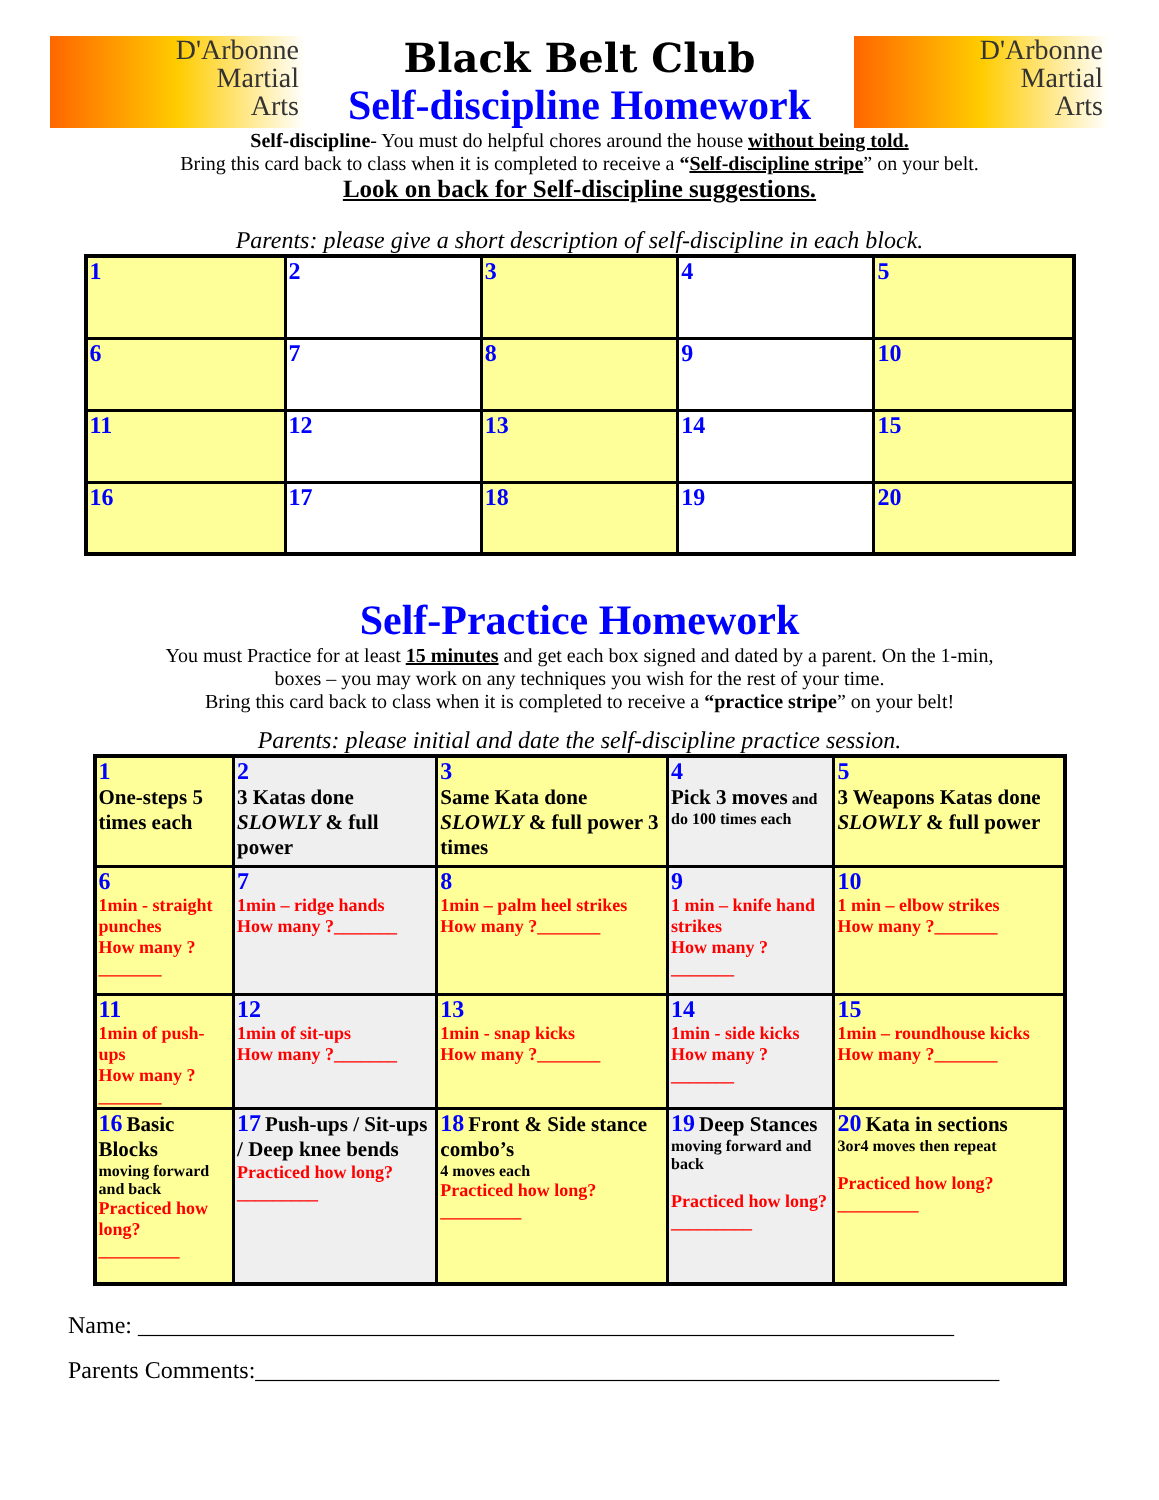D'Arbonne
Martial
Arts
Black Belt Club
Self-discipline Homework
D'Arbonne
Martial
Arts
Self-discipline- You must do helpful chores around the house without being told.
Bring this card back to class when it is completed to receive a “Self-discipline stripe” on your belt.
Look on back for Self-discipline suggestions.
Parents: please give a short description of self-discipline in each block.
| 1 | 2 | 3 | 4 | 5 |
| 6 | 7 | 8 | 9 | 10 |
| 11 | 12 | 13 | 14 | 15 |
| 16 | 17 | 18 | 19 | 20 |
Self-Practice Homework
You must Practice for at least 15 minutes and get each box signed and dated by a parent. On the 1-min,
boxes – you may work on any techniques you wish for the rest of your time.
Bring this card back to class when it is completed to receive a “practice stripe” on your belt!
Parents: please initial and date the self-discipline practice session.
| 1 One-steps 5 times each | 2 3 Katas done SLOWLY & full power | 3 Same Kata done SLOWLY & full power 3 times | 4 Pick 3 moves and do 100 times each | 5 3 Weapons Katas done SLOWLY & full power |
| 6 1min - straight punches How many ?_______ | 7 1min – ridge hands How many ?_______ | 8 1min – palm heel strikes How many ?_______ | 9 1 min – knife hand strikes How many ?_______ | 10 1 min – elbow strikes How many ?_______ |
| 11 1min of push-ups How many ?_______ | 12 1min of sit-ups How many ?_______ | 13 1min - snap kicks How many ?_______ | 14 1min - side kicks How many ?_______ | 15 1min – roundhouse kicks How many ?_______ |
| 16 Basic Blocks moving forward and back Practiced how long? _________ | 17 Push-ups / Sit-ups / Deep knee bends Practiced how long? _________ | 18 Front & Side stance combo’s 4 moves each Practiced how long? _________ | 19 Deep Stances moving forward and back Practiced how long? _________ | 20 Kata in sections 3or4 moves then repeat Practiced how long? _________ |
Name: ____________________________________________________________________
Parents Comments:______________________________________________________________